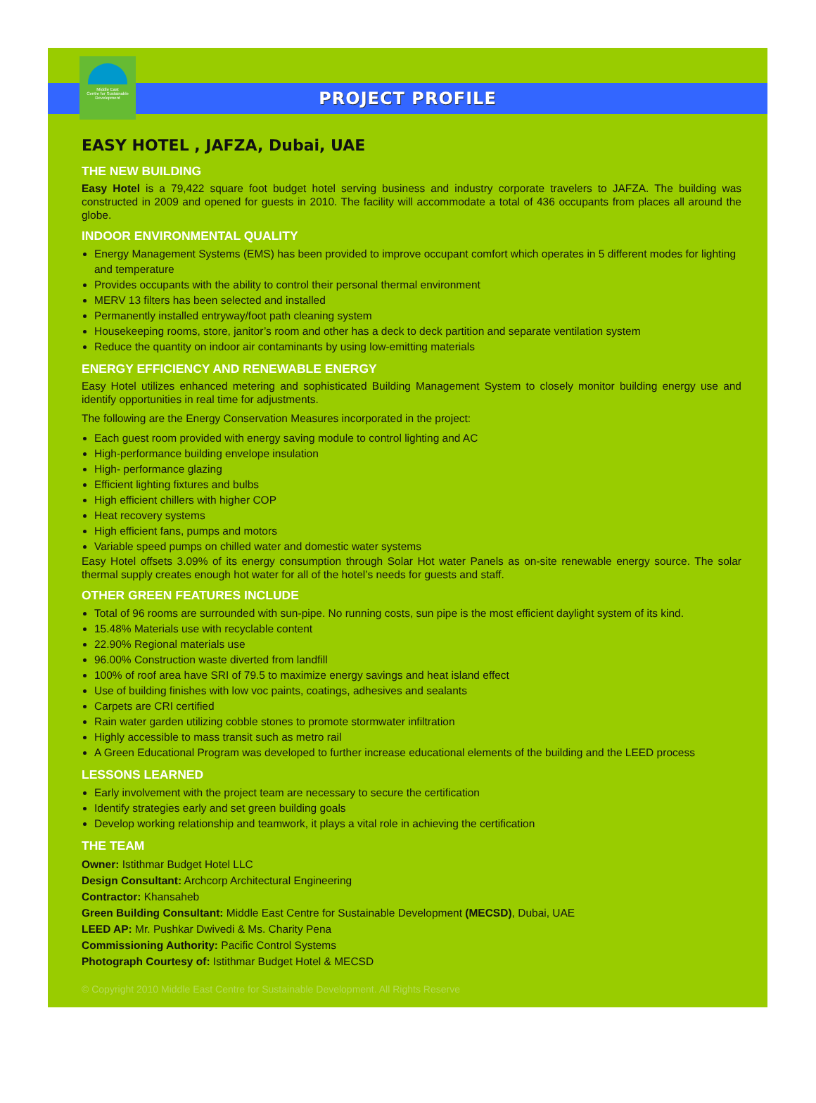Middle East
Centre for Sustainable
Development
PROJECT PROFILE
EASY HOTEL , JAFZA, Dubai, UAE
THE NEW BUILDING
Easy Hotel is a 79,422 square foot budget hotel serving business and industry corporate travelers to JAFZA. The building was constructed in 2009 and opened for guests in 2010. The facility will accommodate a total of 436 occupants from places all around the globe.
INDOOR ENVIRONMENTAL QUALITY
Energy Management Systems (EMS) has been provided to improve occupant comfort which operates in 5 different modes for lighting and temperature
Provides occupants with the ability to control their personal thermal environment
MERV 13 filters has been selected and installed
Permanently installed entryway/foot path cleaning system
Housekeeping rooms, store, janitor’s room and other has a deck to deck partition and separate ventilation system
Reduce the quantity on indoor air contaminants by using low-emitting materials
ENERGY EFFICIENCY AND RENEWABLE ENERGY
Easy Hotel utilizes enhanced metering and sophisticated Building Management System to closely monitor building energy use and identify opportunities in real time for adjustments.
The following are the Energy Conservation Measures incorporated in the project:
Each guest room provided with energy saving module to control lighting and AC
High-performance building envelope insulation
High- performance glazing
Efficient lighting fixtures and bulbs
High efficient chillers with higher COP
Heat recovery systems
High efficient fans, pumps and motors
Variable speed pumps on chilled water and domestic water systems
Easy Hotel offsets 3.09% of its energy consumption through Solar Hot water Panels as on-site renewable energy source. The solar thermal supply creates enough hot water for all of the hotel’s needs for guests and staff.
OTHER GREEN FEATURES INCLUDE
Total of 96 rooms are surrounded with sun-pipe. No running costs, sun pipe is the most efficient daylight system of its kind.
15.48% Materials use with recyclable content
22.90% Regional materials use
96.00% Construction waste diverted from landfill
100% of roof area have SRI of 79.5 to maximize energy savings and heat island effect
Use of building finishes with low voc paints, coatings, adhesives and sealants
Carpets are CRI certified
Rain water garden utilizing cobble stones to promote stormwater infiltration
Highly accessible to mass transit such as metro rail
A Green Educational Program was developed to further increase educational elements of the building and the LEED process
LESSONS LEARNED
Early involvement with the project team are necessary to secure the certification
Identify strategies early and set green building goals
Develop working relationship and teamwork, it plays a vital role in achieving the certification
THE TEAM
Owner: Istithmar Budget Hotel LLC
Design Consultant: Archcorp Architectural Engineering
Contractor: Khansaheb
Green Building Consultant: Middle East Centre for Sustainable Development (MECSD), Dubai, UAE
LEED AP: Mr. Pushkar Dwivedi & Ms. Charity Pena
Commissioning Authority: Pacific Control Systems
Photograph Courtesy of: Istithmar Budget Hotel & MECSD
© Copyright 2010 Middle East Centre for Sustainable Development. All Rights Reserve